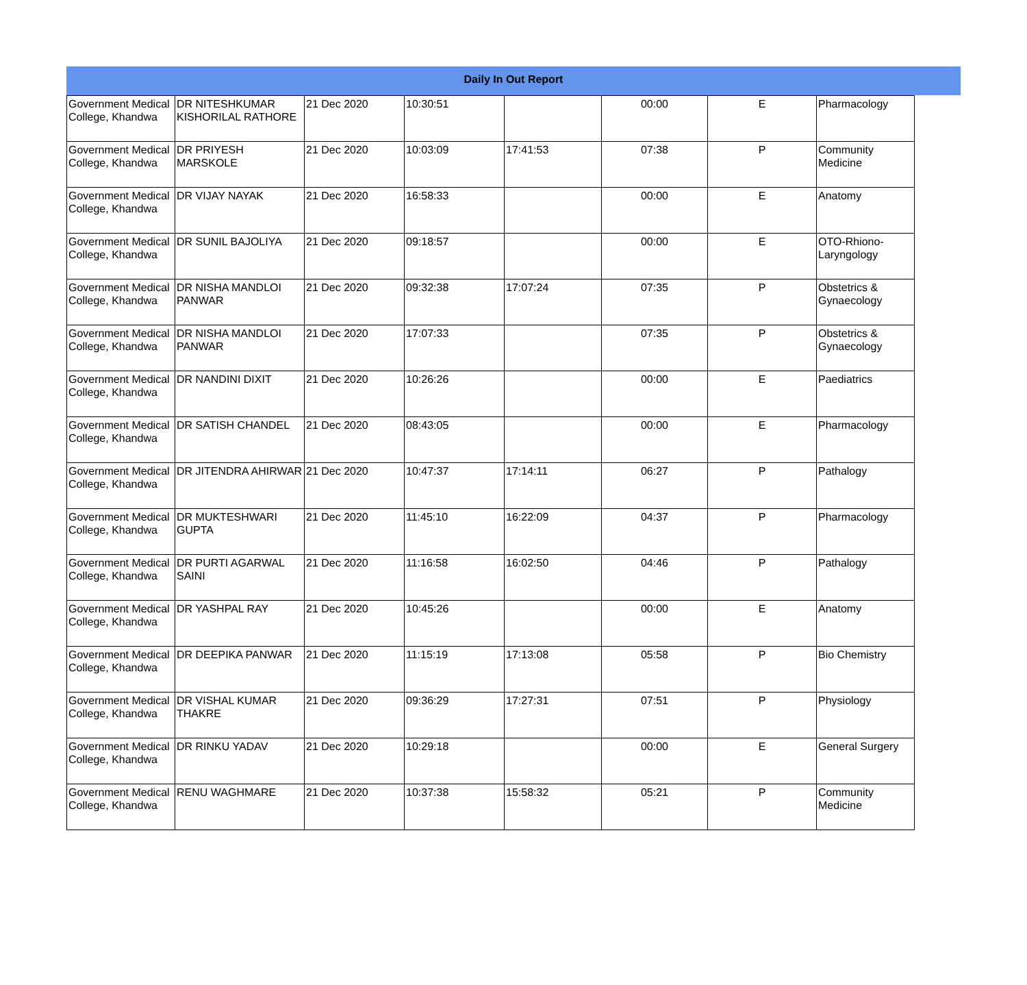Daily In Out Report
| Government Medical College, Khandwa | DR NITESHKUMAR KISHORILAL RATHORE | 21 Dec 2020 | 10:30:51 | | 00:00 | E | Pharmacology |
| Government Medical College, Khandwa | DR PRIYESH MARSKOLE | 21 Dec 2020 | 10:03:09 | 17:41:53 | 07:38 | P | Community Medicine |
| Government Medical College, Khandwa | DR VIJAY NAYAK | 21 Dec 2020 | 16:58:33 | | 00:00 | E | Anatomy |
| Government Medical College, Khandwa | DR SUNIL BAJOLIYA | 21 Dec 2020 | 09:18:57 | | 00:00 | E | OTO-Rhiono-Laryngology |
| Government Medical College, Khandwa | DR NISHA MANDLOI PANWAR | 21 Dec 2020 | 09:32:38 | 17:07:24 | 07:35 | P | Obstetrics & Gynaecology |
| Government Medical College, Khandwa | DR NISHA MANDLOI PANWAR | 21 Dec 2020 | 17:07:33 | | 07:35 | P | Obstetrics & Gynaecology |
| Government Medical College, Khandwa | DR NANDINI DIXIT | 21 Dec 2020 | 10:26:26 | | 00:00 | E | Paediatrics |
| Government Medical College, Khandwa | DR SATISH CHANDEL | 21 Dec 2020 | 08:43:05 | | 00:00 | E | Pharmacology |
| Government Medical College, Khandwa | DR JITENDRA AHIRWAR | 21 Dec 2020 | 10:47:37 | 17:14:11 | 06:27 | P | Pathalogy |
| Government Medical College, Khandwa | DR MUKTESHWARI GUPTA | 21 Dec 2020 | 11:45:10 | 16:22:09 | 04:37 | P | Pharmacology |
| Government Medical College, Khandwa | DR PURTI AGARWAL SAINI | 21 Dec 2020 | 11:16:58 | 16:02:50 | 04:46 | P | Pathalogy |
| Government Medical College, Khandwa | DR YASHPAL RAY | 21 Dec 2020 | 10:45:26 | | 00:00 | E | Anatomy |
| Government Medical College, Khandwa | DR DEEPIKA PANWAR | 21 Dec 2020 | 11:15:19 | 17:13:08 | 05:58 | P | Bio Chemistry |
| Government Medical College, Khandwa | DR VISHAL KUMAR THAKRE | 21 Dec 2020 | 09:36:29 | 17:27:31 | 07:51 | P | Physiology |
| Government Medical College, Khandwa | DR RINKU YADAV | 21 Dec 2020 | 10:29:18 | | 00:00 | E | General Surgery |
| Government Medical College, Khandwa | RENU WAGHMARE | 21 Dec 2020 | 10:37:38 | 15:58:32 | 05:21 | P | Community Medicine |